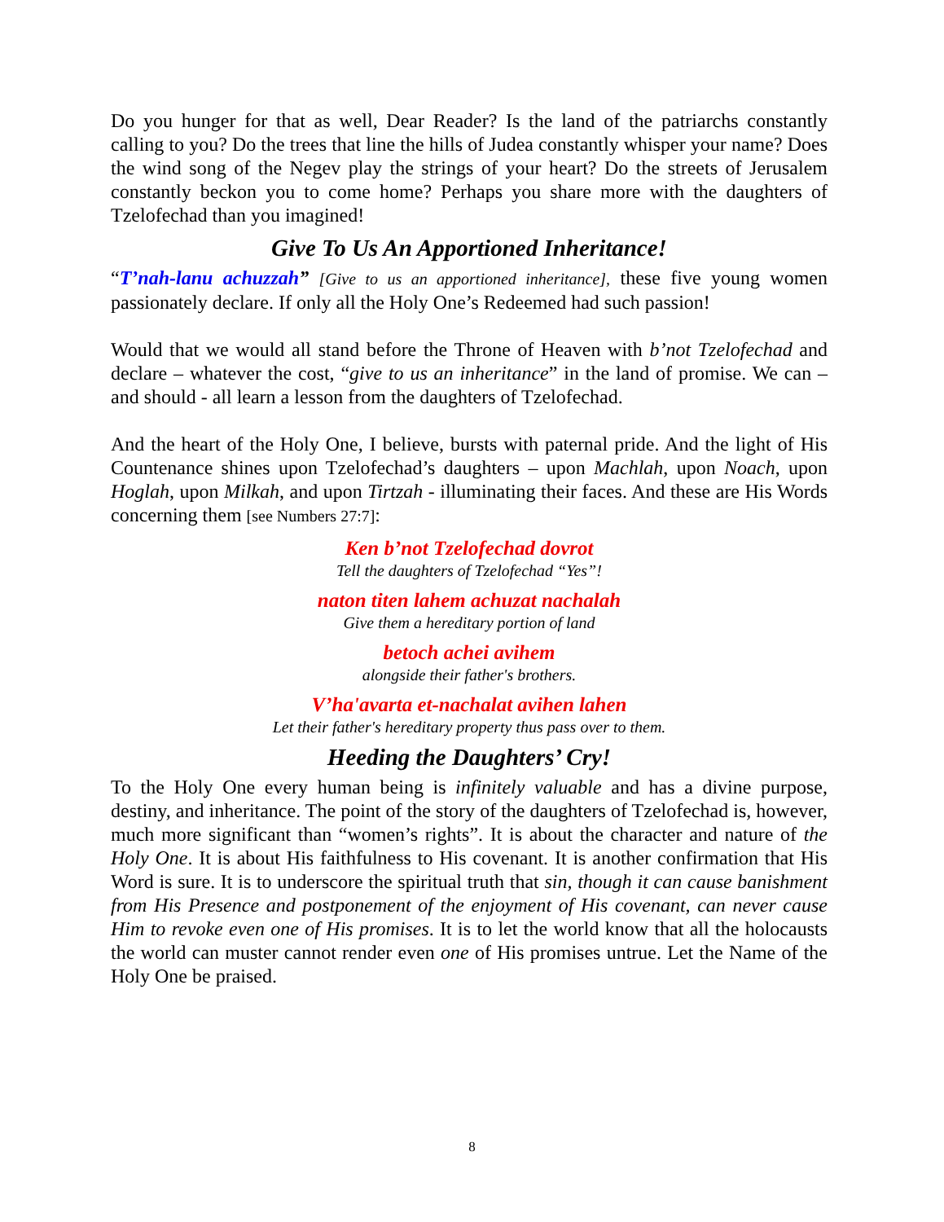Do you hunger for that as well, Dear Reader? Is the land of the patriarchs constantly calling to you? Do the trees that line the hills of Judea constantly whisper your name? Does the wind song of the Negev play the strings of your heart? Do the streets of Jerusalem constantly beckon you to come home? Perhaps you share more with the daughters of Tzelofechad than you imagined!
Give To Us An Apportioned Inheritance!
“T’nah-lanu achuzzah” [Give to us an apportioned inheritance], these five young women passionately declare. If only all the Holy One’s Redeemed had such passion!
Would that we would all stand before the Throne of Heaven with b’not Tzelofechad and declare – whatever the cost, “give to us an inheritance” in the land of promise. We can – and should - all learn a lesson from the daughters of Tzelofechad.
And the heart of the Holy One, I believe, bursts with paternal pride. And the light of His Countenance shines upon Tzelofechad’s daughters – upon Machlah, upon Noach, upon Hoglah, upon Milkah, and upon Tirtzah - illuminating their faces. And these are His Words concerning them [see Numbers 27:7]:
Ken b’not Tzelofechad dovrot
Tell the daughters of Tzelofechad “Yes”!
naton titen lahem achuzat nachalah
Give them a hereditary portion of land
betoch achei avihem
alongside their father's brothers.
V’ha'avarta et-nachalat avihen lahen
Let their father's hereditary property thus pass over to them.
Heeding the Daughters’ Cry!
To the Holy One every human being is infinitely valuable and has a divine purpose, destiny, and inheritance. The point of the story of the daughters of Tzelofechad is, however, much more significant than “women’s rights”. It is about the character and nature of the Holy One. It is about His faithfulness to His covenant. It is another confirmation that His Word is sure. It is to underscore the spiritual truth that sin, though it can cause banishment from His Presence and postponement of the enjoyment of His covenant, can never cause Him to revoke even one of His promises. It is to let the world know that all the holocausts the world can muster cannot render even one of His promises untrue. Let the Name of the Holy One be praised.
8